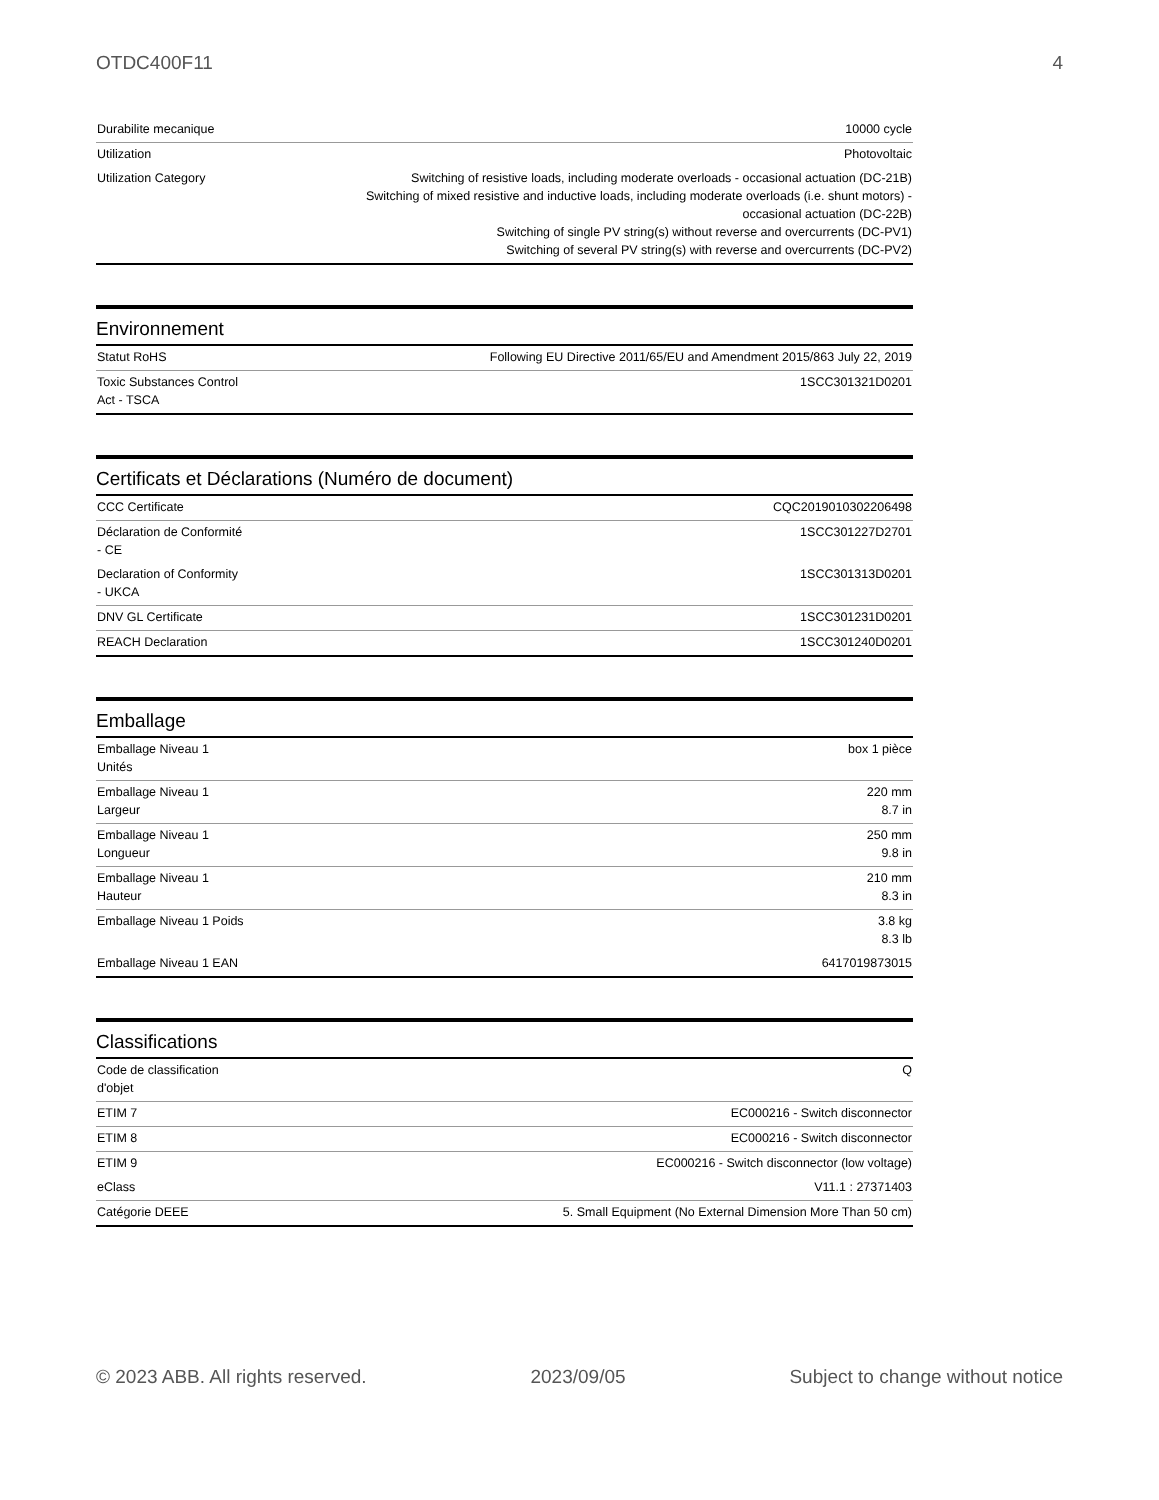OTDC400F11 4
| Durabilite mecanique | 10000 cycle |
| Utilization | Photovoltaic |
| Utilization Category | Switching of resistive loads, including moderate overloads - occasional actuation (DC-21B) Switching of mixed resistive and inductive loads, including moderate overloads (i.e. shunt motors) - occasional actuation (DC-22B) Switching of single PV string(s) without reverse and overcurrents (DC-PV1) Switching of several PV string(s) with reverse and overcurrents (DC-PV2) |
Environnement
| Statut RoHS | Following EU Directive 2011/65/EU and Amendment 2015/863 July 22, 2019 |
| Toxic Substances Control Act - TSCA | 1SCC301321D0201 |
Certificats et Déclarations (Numéro de document)
| CCC Certificate | CQC2019010302206498 |
| Déclaration de Conformité - CE | 1SCC301227D2701 |
| Declaration of Conformity - UKCA | 1SCC301313D0201 |
| DNV GL Certificate | 1SCC301231D0201 |
| REACH Declaration | 1SCC301240D0201 |
Emballage
| Emballage Niveau 1 Unités | box 1 pièce |
| Emballage Niveau 1 Largeur | 220 mm 8.7 in |
| Emballage Niveau 1 Longueur | 250 mm 9.8 in |
| Emballage Niveau 1 Hauteur | 210 mm 8.3 in |
| Emballage Niveau 1 Poids | 3.8 kg 8.3 lb |
| Emballage Niveau 1 EAN | 6417019873015 |
Classifications
| Code de classification d'objet | Q |
| ETIM 7 | EC000216 - Switch disconnector |
| ETIM 8 | EC000216 - Switch disconnector |
| ETIM 9 | EC000216 - Switch disconnector (low voltage) |
| eClass | V11.1 : 27371403 |
| Catégorie DEEE | 5. Small Equipment (No External Dimension More Than 50 cm) |
© 2023 ABB. All rights reserved. 2023/09/05 Subject to change without notice